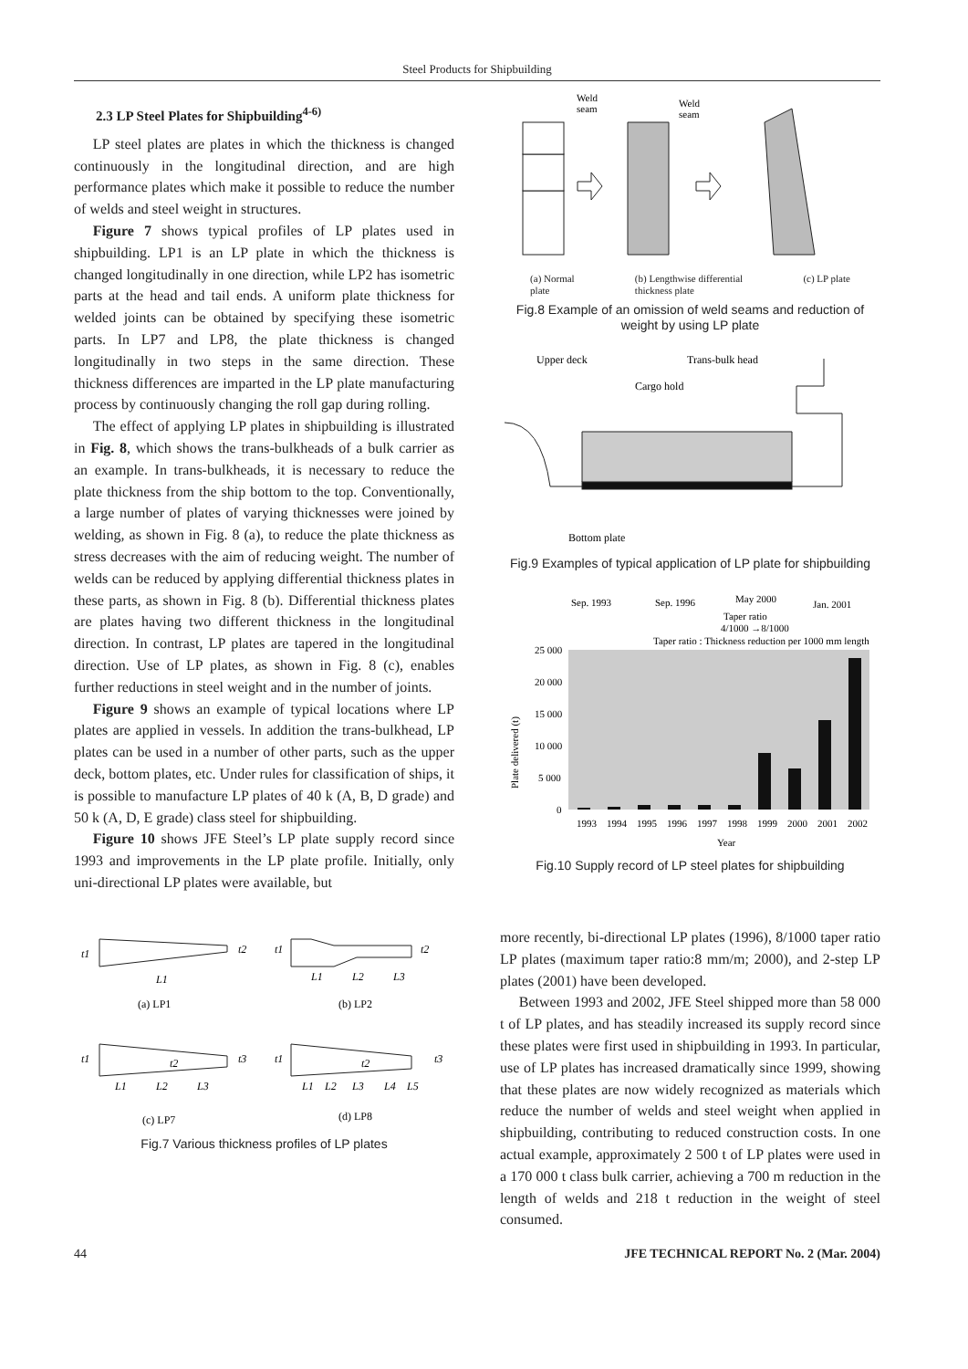Steel Products for Shipbuilding
2.3 LP Steel Plates for Shipbuilding<sup>4-6)</sup>
LP steel plates are plates in which the thickness is changed continuously in the longitudinal direction, and are high performance plates which make it possible to reduce the number of welds and steel weight in structures.
Figure 7 shows typical profiles of LP plates used in shipbuilding. LP1 is an LP plate in which the thickness is changed longitudinally in one direction, while LP2 has isometric parts at the head and tail ends. A uniform plate thickness for welded joints can be obtained by specifying these isometric parts. In LP7 and LP8, the plate thickness is changed longitudinally in two steps in the same direction. These thickness differences are imparted in the LP plate manufacturing process by continuously changing the roll gap during rolling.
The effect of applying LP plates in shipbuilding is illustrated in Fig. 8, which shows the trans-bulkheads of a bulk carrier as an example. In trans-bulkheads, it is necessary to reduce the plate thickness from the ship bottom to the top. Conventionally, a large number of plates of varying thicknesses were joined by welding, as shown in Fig. 8 (a), to reduce the plate thickness as stress decreases with the aim of reducing weight. The number of welds can be reduced by applying differential thickness plates in these parts, as shown in Fig. 8 (b). Differential thickness plates are plates having two different thickness in the longitudinal direction. In contrast, LP plates are tapered in the longitudinal direction. Use of LP plates, as shown in Fig. 8 (c), enables further reductions in steel weight and in the number of joints.
Figure 9 shows an example of typical locations where LP plates are applied in vessels. In addition the trans-bulkhead, LP plates can be used in a number of other parts, such as the upper deck, bottom plates, etc. Under rules for classification of ships, it is possible to manufacture LP plates of 40 k (A, B, D grade) and 50 k (A, D, E grade) class steel for shipbuilding.
Figure 10 shows JFE Steel’s LP plate supply record since 1993 and improvements in the LP plate profile. Initially, only uni-directional LP plates were available, but
t1
t2
L1
t1
t2
L1
L2
L3
t1
t2
t3
L1
L2
L3
t1
t2
t3
L1
L2
L3
L4
L5
(a) LP1
(b) LP2
(c) LP7
(d) LP8
Fig.7 Various thickness profiles of LP plates
Weld
seam
Weld
seam
(a) Normal
plate (b) Lengthwise differential
thickness plate (c) LP plate
Fig.8 Example of an omission of weld seams and reduction of weight by using LP plate
Upper deck
Trans-bulk head
Cargo hold
Bottom plate
Fig.9 Examples of typical application of LP plate for shipbuilding
Sep. 1993
Sep. 1996
May 2000
Jan. 2001
Taper ratio
4/1000 →8/1000
Taper ratio : Thickness reduction per 1000 mm length
25 000
20 000
15 000
10 000
5 000
0
Plate delivered (t)
1993
1994
1995
1996
1997
1998
1999
2000
2001
2002
Year
Fig.10 Supply record of LP steel plates for shipbuilding
more recently, bi-directional LP plates (1996), 8/1000 taper ratio LP plates (maximum taper ratio:8 mm/m; 2000), and 2-step LP plates (2001) have been developed.
Between 1993 and 2002, JFE Steel shipped more than 58 000 t of LP plates, and has steadily increased its supply record since these plates were first used in shipbuilding in 1993. In particular, use of LP plates has increased dramatically since 1999, showing that these plates are now widely recognized as materials which reduce the number of welds and steel weight when applied in shipbuilding, contributing to reduced construction costs. In one actual example, approximately 2 500 t of LP plates were used in a 170 000 t class bulk carrier, achieving a 700 m reduction in the length of welds and 218 t reduction in the weight of steel consumed.
44 JFE TECHNICAL REPORT No. 2 (Mar. 2004)